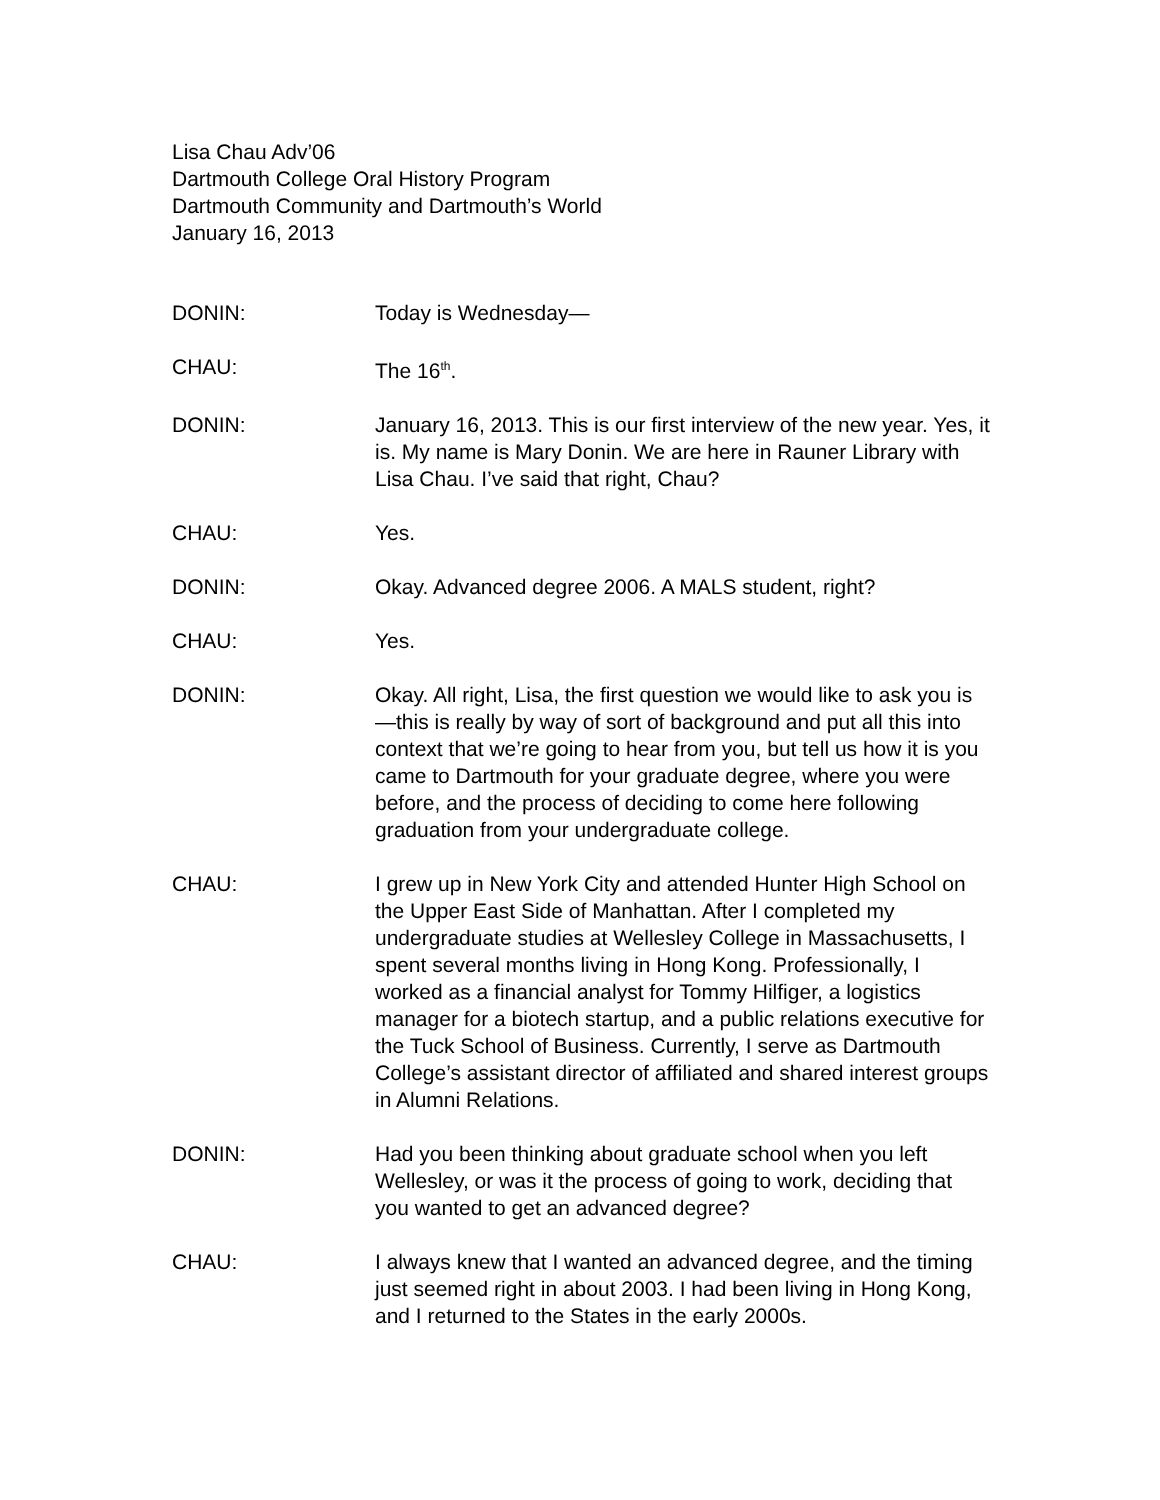Lisa Chau Adv’06
Dartmouth College Oral History Program
Dartmouth Community and Dartmouth’s World
January 16, 2013
DONIN: Today is Wednesday—
CHAU: The 16<sup>th</sup>.
DONIN: January 16, 2013. This is our first interview of the new year. Yes, it is. My name is Mary Donin. We are here in Rauner Library with Lisa Chau. I’ve said that right, Chau?
CHAU: Yes.
DONIN: Okay. Advanced degree 2006. A MALS student, right?
CHAU: Yes.
DONIN: Okay. All right, Lisa, the first question we would like to ask you is—this is really by way of sort of background and put all this into context that we’re going to hear from you, but tell us how it is you came to Dartmouth for your graduate degree, where you were before, and the process of deciding to come here following graduation from your undergraduate college.
CHAU: I grew up in New York City and attended Hunter High School on the Upper East Side of Manhattan. After I completed my undergraduate studies at Wellesley College in Massachusetts, I spent several months living in Hong Kong. Professionally, I worked as a financial analyst for Tommy Hilfiger, a logistics manager for a biotech startup, and a public relations executive for the Tuck School of Business. Currently, I serve as Dartmouth College’s assistant director of affiliated and shared interest groups in Alumni Relations.
DONIN: Had you been thinking about graduate school when you left Wellesley, or was it the process of going to work, deciding that you wanted to get an advanced degree?
CHAU: I always knew that I wanted an advanced degree, and the timing just seemed right in about 2003. I had been living in Hong Kong, and I returned to the States in the early 2000s.